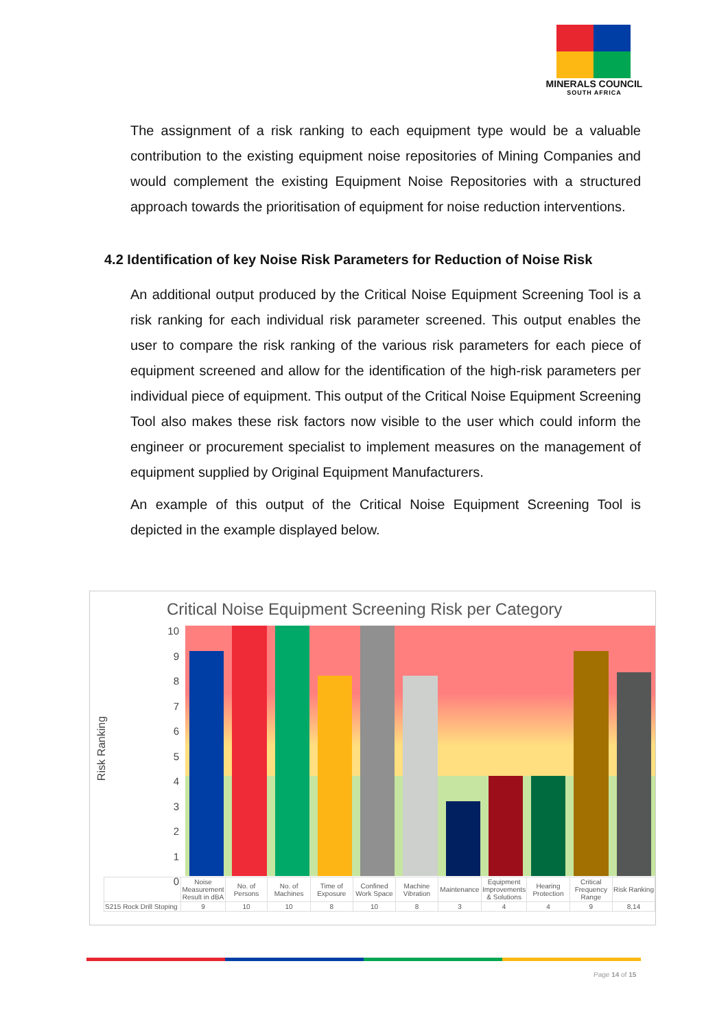MINERALS COUNCIL
SOUTH AFRICA
The assignment of a risk ranking to each equipment type would be a valuable contribution to the existing equipment noise repositories of Mining Companies and would complement the existing Equipment Noise Repositories with a structured approach towards the prioritisation of equipment for noise reduction interventions.
4.2 Identification of key Noise Risk Parameters for Reduction of Noise Risk
An additional output produced by the Critical Noise Equipment Screening Tool is a risk ranking for each individual risk parameter screened. This output enables the user to compare the risk ranking of the various risk parameters for each piece of equipment screened and allow for the identification of the high-risk parameters per individual piece of equipment. This output of the Critical Noise Equipment Screening Tool also makes these risk factors now visible to the user which could inform the engineer or procurement specialist to implement measures on the management of equipment supplied by Original Equipment Manufacturers.
An example of this output of the Critical Noise Equipment Screening Tool is depicted in the example displayed below.
Critical Noise Equipment Screening Risk per Category
Risk Ranking
10
9
8
7
6
5
4
3
2
1
0
| | Noise Measurement Result in dBA | No. of Persons | No. of Machines | Time of Exposure | Confined Work Space | Machine Vibration | Maintenance | Equipment Improvements & Solutions | Hearing Protection | Critical Frequency Range | Risk Ranking |
| S215 Rock Drill Stoping | 9 | 10 | 10 | 8 | 10 | 8 | 3 | 4 | 4 | 9 | 8,14 |
Page 14 of 15